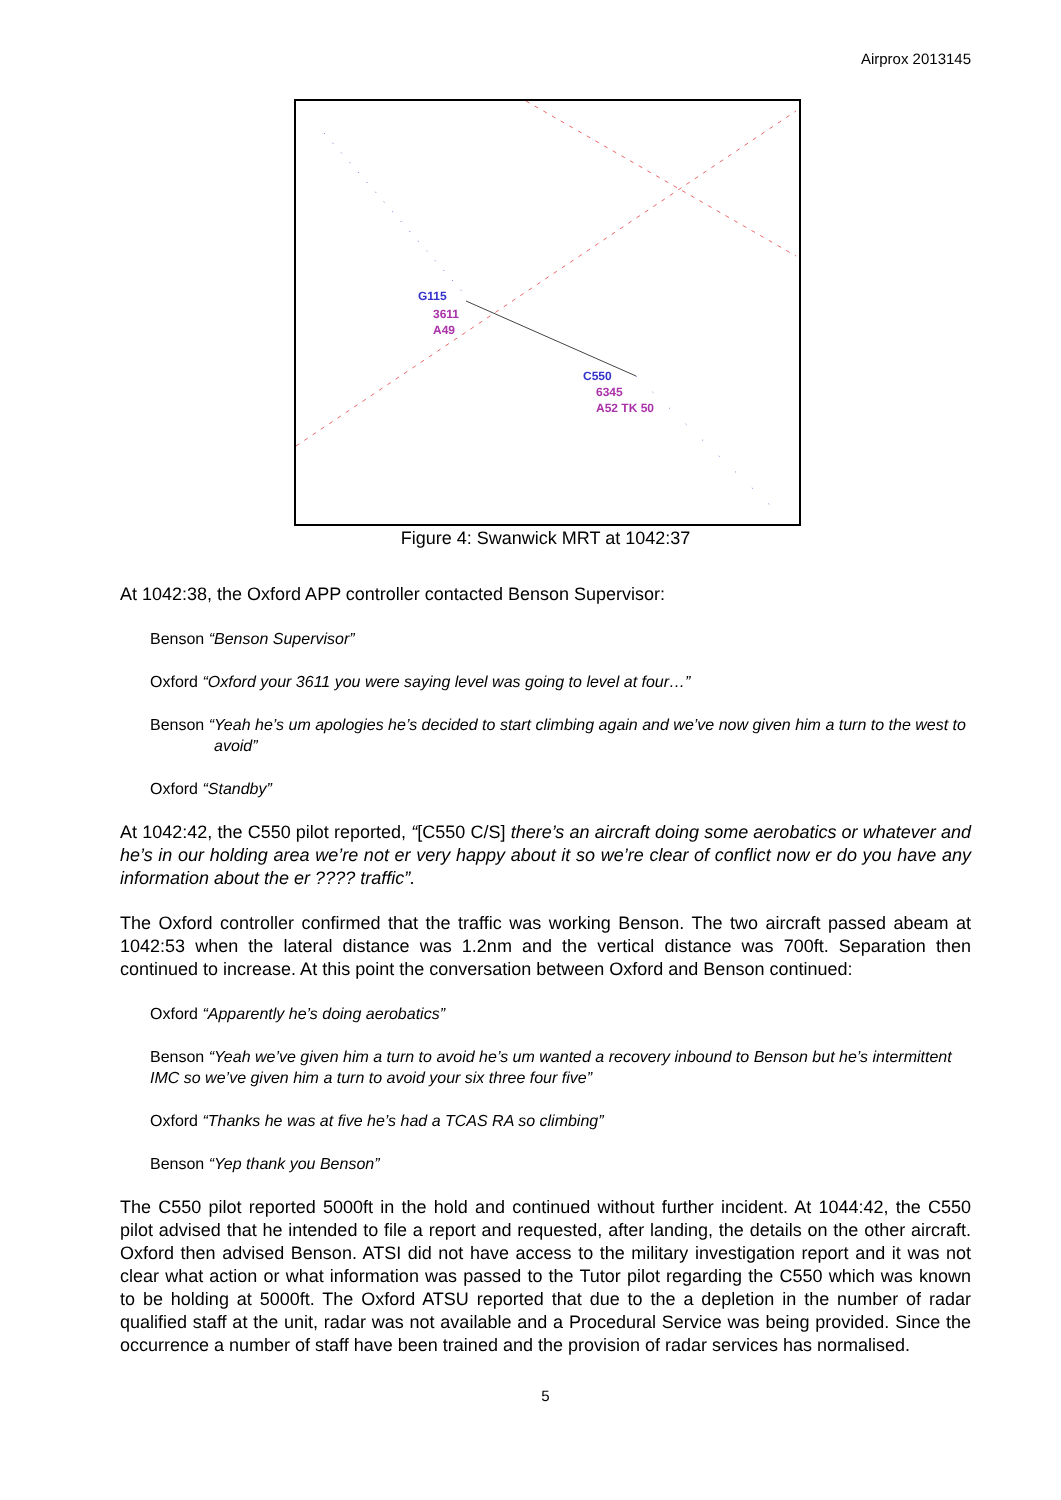Airprox 2013145
G115
3611
A49
C550
6345
A52 TK 50
Figure 4: Swanwick MRT at 1042:37
At 1042:38, the Oxford APP controller contacted Benson Supervisor:
Benson “Benson Supervisor”
Oxford “Oxford your 3611 you were saying level was going to level at four…”
Benson “Yeah he’s um apologies he’s decided to start climbing again and we’ve now given him a turn to the west to avoid”
Oxford “Standby”
At 1042:42, the C550 pilot reported, “[C550 C/S] there’s an aircraft doing some aerobatics or whatever and he’s in our holding area we’re not er very happy about it so we’re clear of conflict now er do you have any information about the er ???? traffic”.
The Oxford controller confirmed that the traffic was working Benson. The two aircraft passed abeam at 1042:53 when the lateral distance was 1.2nm and the vertical distance was 700ft. Separation then continued to increase. At this point the conversation between Oxford and Benson continued:
Oxford “Apparently he’s doing aerobatics”
Benson “Yeah we’ve given him a turn to avoid he’s um wanted a recovery inbound to Benson but he’s intermittent IMC so we’ve given him a turn to avoid your six three four five”
Oxford “Thanks he was at five he’s had a TCAS RA so climbing”
Benson “Yep thank you Benson”
The C550 pilot reported 5000ft in the hold and continued without further incident. At 1044:42, the C550 pilot advised that he intended to file a report and requested, after landing, the details on the other aircraft. Oxford then advised Benson. ATSI did not have access to the military investigation report and it was not clear what action or what information was passed to the Tutor pilot regarding the C550 which was known to be holding at 5000ft. The Oxford ATSU reported that due to the a depletion in the number of radar qualified staff at the unit, radar was not available and a Procedural Service was being provided. Since the occurrence a number of staff have been trained and the provision of radar services has normalised.
5